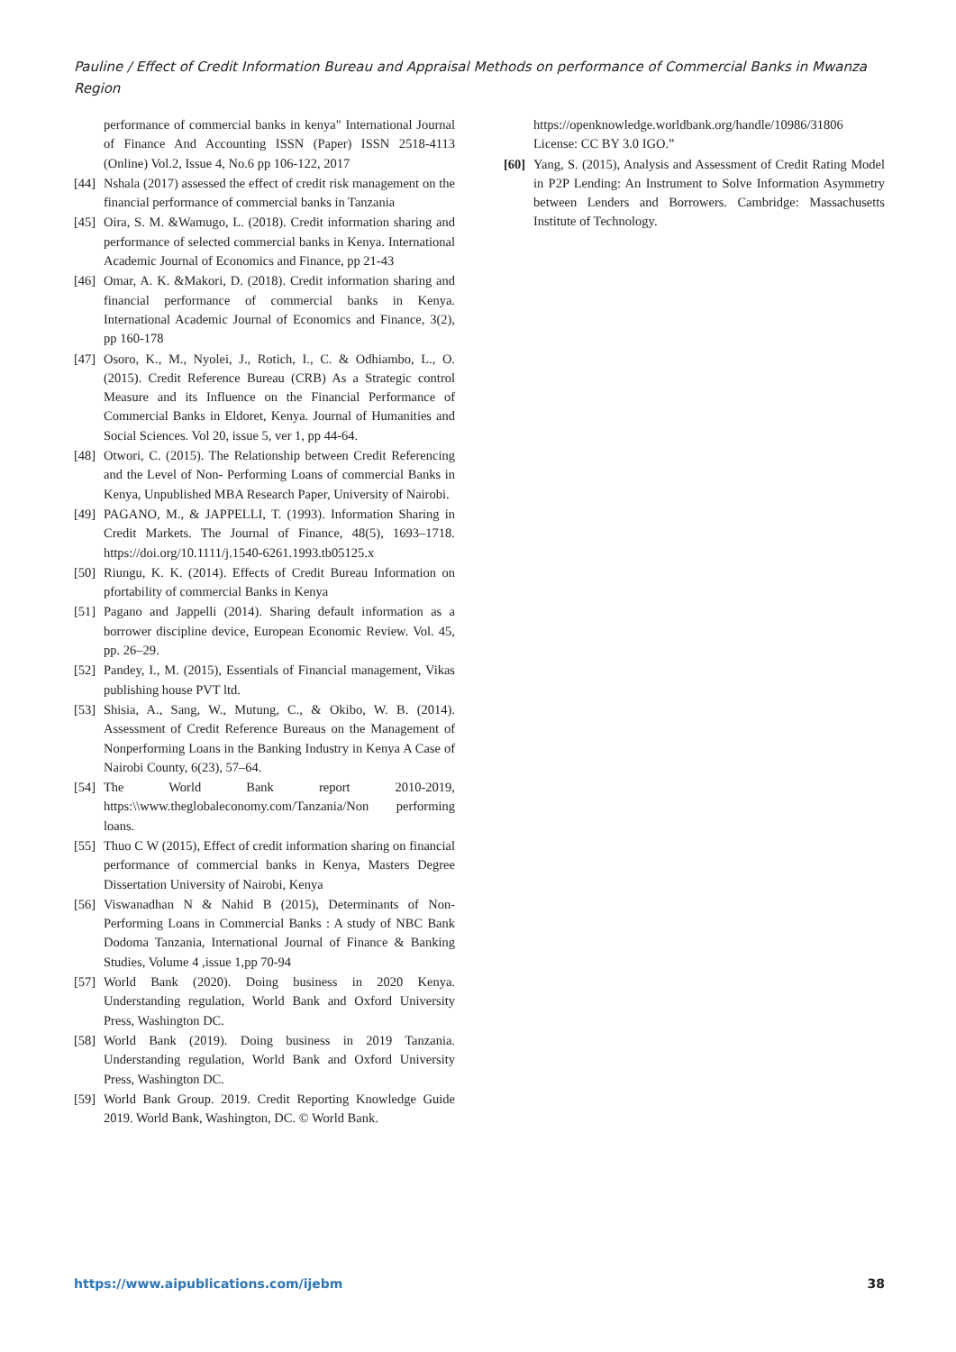Pauline / Effect of Credit Information Bureau and Appraisal Methods on performance of Commercial Banks in Mwanza Region
performance of commercial banks in kenya" International Journal of Finance And Accounting ISSN (Paper) ISSN 2518-4113 (Online) Vol.2, Issue 4, No.6 pp 106-122, 2017
[44] Nshala (2017) assessed the effect of credit risk management on the financial performance of commercial banks in Tanzania
[45] Oira, S. M. &Wamugo, L. (2018). Credit information sharing and performance of selected commercial banks in Kenya. International Academic Journal of Economics and Finance, pp 21-43
[46] Omar, A. K. &Makori, D. (2018). Credit information sharing and financial performance of commercial banks in Kenya. International Academic Journal of Economics and Finance, 3(2), pp 160-178
[47] Osoro, K., M., Nyolei, J., Rotich, I., C. & Odhiambo, L., O. (2015). Credit Reference Bureau (CRB) As a Strategic control Measure and its Influence on the Financial Performance of Commercial Banks in Eldoret, Kenya. Journal of Humanities and Social Sciences. Vol 20, issue 5, ver 1, pp 44-64.
[48] Otwori, C. (2015). The Relationship between Credit Referencing and the Level of Non- Performing Loans of commercial Banks in Kenya, Unpublished MBA Research Paper, University of Nairobi.
[49] PAGANO, M., & JAPPELLI, T. (1993). Information Sharing in Credit Markets. The Journal of Finance, 48(5), 1693–1718. https://doi.org/10.1111/j.1540-6261.1993.tb05125.x
[50] Riungu, K. K. (2014). Effects of Credit Bureau Information on pfortability of commercial Banks in Kenya
[51] Pagano and Jappelli (2014). Sharing default information as a borrower discipline device, European Economic Review. Vol. 45, pp. 26–29.
[52] Pandey, I., M. (2015), Essentials of Financial management, Vikas publishing house PVT ltd.
[53] Shisia, A., Sang, W., Mutung, C., & Okibo, W. B. (2014). Assessment of Credit Reference Bureaus on the Management of Nonperforming Loans in the Banking Industry in Kenya A Case of Nairobi County, 6(23), 57–64.
[54] The World Bank report 2010-2019, https:\\www.theglobaleconomy.com/Tanzania/Non performing loans.
[55] Thuo C W (2015), Effect of credit information sharing on financial performance of commercial banks in Kenya, Masters Degree Dissertation University of Nairobi, Kenya
[56] Viswanadhan N & Nahid B (2015), Determinants of Non-Performing Loans in Commercial Banks : A study of NBC Bank Dodoma Tanzania, International Journal of Finance & Banking Studies, Volume 4 ,issue 1,pp 70-94
[57] World Bank (2020). Doing business in 2020 Kenya. Understanding regulation, World Bank and Oxford University Press, Washington DC.
[58] World Bank (2019). Doing business in 2019 Tanzania. Understanding regulation, World Bank and Oxford University Press, Washington DC.
[59] World Bank Group. 2019. Credit Reporting Knowledge Guide 2019. World Bank, Washington, DC. © World Bank.
https://openknowledge.worldbank.org/handle/10986/31806 License: CC BY 3.0 IGO.”
[60] Yang, S. (2015), Analysis and Assessment of Credit Rating Model in P2P Lending: An Instrument to Solve Information Asymmetry between Lenders and Borrowers. Cambridge: Massachusetts Institute of Technology.
https://www.aipublications.com/ijebm 38